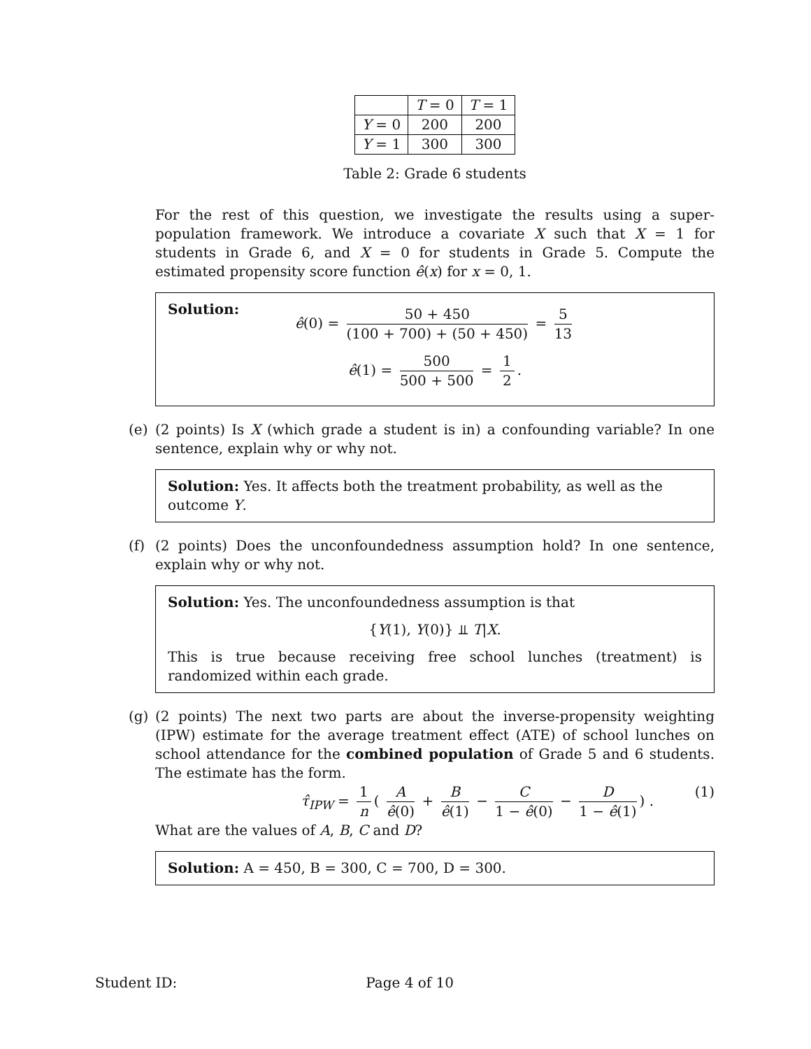| | T = 0 | T = 1 |
| Y = 0 | 200 | 200 |
| Y = 1 | 300 | 300 |
Table 2: Grade 6 students
For the rest of this question, we investigate the results using a super-population framework. We introduce a covariate X such that X = 1 for students in Grade 6, and X = 0 for students in Grade 5. Compute the estimated propensity score function ê(x) for x = 0, 1.
Solution:
ê(0) = 50 + 450 (100 + 700) + (50 + 450) = 5 13
ê(1) = 500 500 + 500 = 1 2.
(e) (2 points) Is X (which grade a student is in) a confounding variable? In one sentence, explain why or why not.
Solution: Yes. It affects both the treatment probability, as well as the outcome Y.
(f) (2 points) Does the unconfoundedness assumption hold? In one sentence, explain why or why not.
Solution: Yes. The unconfoundedness assumption is that
{Y(1), Y(0)} ⫫ T|X.
This is true because receiving free school lunches (treatment) is randomized within each grade.
(g) (2 points) The next two parts are about the inverse-propensity weighting (IPW) estimate for the average treatment effect (ATE) of school lunches on school attendance for the combined population of Grade 5 and 6 students. The estimate has the form.
τ̂<sub>IPW</sub> = 1 n ( A ê(0) + B ê(1) − C 1 − ê(0) − D 1 − ê(1)) . (1)
What are the values of A, B, C and D?
Solution: A = 450, B = 300, C = 700, D = 300.
Student ID: Page 4 of 10